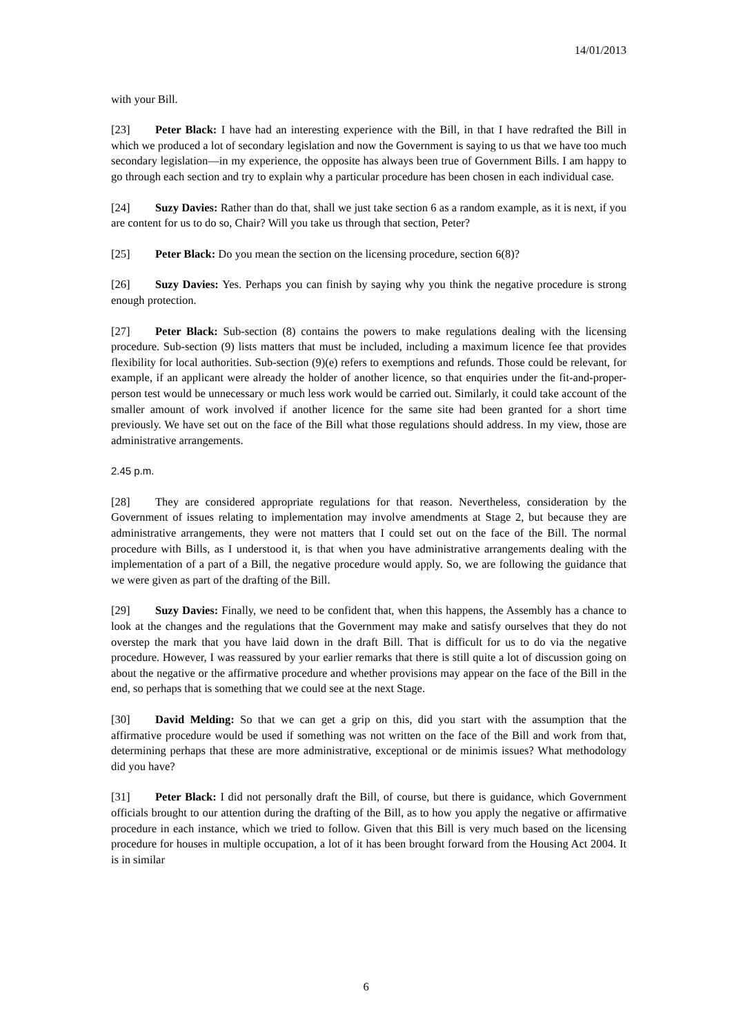14/01/2013
with your Bill.
[23] Peter Black: I have had an interesting experience with the Bill, in that I have redrafted the Bill in which we produced a lot of secondary legislation and now the Government is saying to us that we have too much secondary legislation—in my experience, the opposite has always been true of Government Bills. I am happy to go through each section and try to explain why a particular procedure has been chosen in each individual case.
[24] Suzy Davies: Rather than do that, shall we just take section 6 as a random example, as it is next, if you are content for us to do so, Chair? Will you take us through that section, Peter?
[25] Peter Black: Do you mean the section on the licensing procedure, section 6(8)?
[26] Suzy Davies: Yes. Perhaps you can finish by saying why you think the negative procedure is strong enough protection.
[27] Peter Black: Sub-section (8) contains the powers to make regulations dealing with the licensing procedure. Sub-section (9) lists matters that must be included, including a maximum licence fee that provides flexibility for local authorities. Sub-section (9)(e) refers to exemptions and refunds. Those could be relevant, for example, if an applicant were already the holder of another licence, so that enquiries under the fit-and-proper-person test would be unnecessary or much less work would be carried out. Similarly, it could take account of the smaller amount of work involved if another licence for the same site had been granted for a short time previously. We have set out on the face of the Bill what those regulations should address. In my view, those are administrative arrangements.
2.45 p.m.
[28] They are considered appropriate regulations for that reason. Nevertheless, consideration by the Government of issues relating to implementation may involve amendments at Stage 2, but because they are administrative arrangements, they were not matters that I could set out on the face of the Bill. The normal procedure with Bills, as I understood it, is that when you have administrative arrangements dealing with the implementation of a part of a Bill, the negative procedure would apply. So, we are following the guidance that we were given as part of the drafting of the Bill.
[29] Suzy Davies: Finally, we need to be confident that, when this happens, the Assembly has a chance to look at the changes and the regulations that the Government may make and satisfy ourselves that they do not overstep the mark that you have laid down in the draft Bill. That is difficult for us to do via the negative procedure. However, I was reassured by your earlier remarks that there is still quite a lot of discussion going on about the negative or the affirmative procedure and whether provisions may appear on the face of the Bill in the end, so perhaps that is something that we could see at the next Stage.
[30] David Melding: So that we can get a grip on this, did you start with the assumption that the affirmative procedure would be used if something was not written on the face of the Bill and work from that, determining perhaps that these are more administrative, exceptional or de minimis issues? What methodology did you have?
[31] Peter Black: I did not personally draft the Bill, of course, but there is guidance, which Government officials brought to our attention during the drafting of the Bill, as to how you apply the negative or affirmative procedure in each instance, which we tried to follow. Given that this Bill is very much based on the licensing procedure for houses in multiple occupation, a lot of it has been brought forward from the Housing Act 2004. It is in similar
6